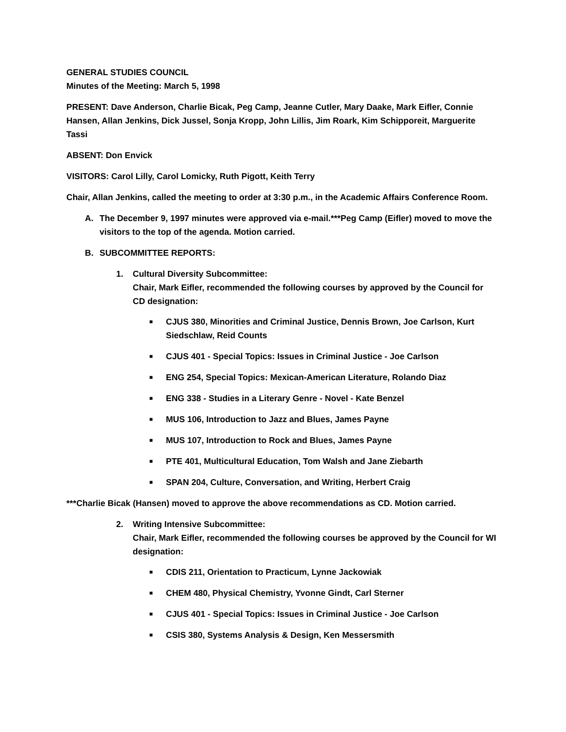GENERAL STUDIES COUNCIL
Minutes of the Meeting: March 5, 1998
PRESENT: Dave Anderson, Charlie Bicak, Peg Camp, Jeanne Cutler, Mary Daake, Mark Eifler, Connie Hansen, Allan Jenkins, Dick Jussel, Sonja Kropp, John Lillis, Jim Roark, Kim Schipporeit, Marguerite Tassi
ABSENT: Don Envick
VISITORS: Carol Lilly, Carol Lomicky, Ruth Pigott, Keith Terry
Chair, Allan Jenkins, called the meeting to order at 3:30 p.m., in the Academic Affairs Conference Room.
A. The December 9, 1997 minutes were approved via e-mail.***Peg Camp (Eifler) moved to move the visitors to the top of the agenda. Motion carried.
B. SUBCOMMITTEE REPORTS:
1. Cultural Diversity Subcommittee:
Chair, Mark Eifler, recommended the following courses by approved by the Council for CD designation:
■ CJUS 380, Minorities and Criminal Justice, Dennis Brown, Joe Carlson, Kurt Siedschlaw, Reid Counts
■ CJUS 401 - Special Topics: Issues in Criminal Justice - Joe Carlson
■ ENG 254, Special Topics: Mexican-American Literature, Rolando Diaz
■ ENG 338 - Studies in a Literary Genre - Novel - Kate Benzel
■ MUS 106, Introduction to Jazz and Blues, James Payne
■ MUS 107, Introduction to Rock and Blues, James Payne
■ PTE 401, Multicultural Education, Tom Walsh and Jane Ziebarth
■ SPAN 204, Culture, Conversation, and Writing, Herbert Craig
***Charlie Bicak (Hansen) moved to approve the above recommendations as CD. Motion carried.
2. Writing Intensive Subcommittee:
Chair, Mark Eifler, recommended the following courses be approved by the Council for WI designation:
■ CDIS 211, Orientation to Practicum, Lynne Jackowiak
■ CHEM 480, Physical Chemistry, Yvonne Gindt, Carl Sterner
■ CJUS 401 - Special Topics: Issues in Criminal Justice - Joe Carlson
■ CSIS 380, Systems Analysis & Design, Ken Messersmith